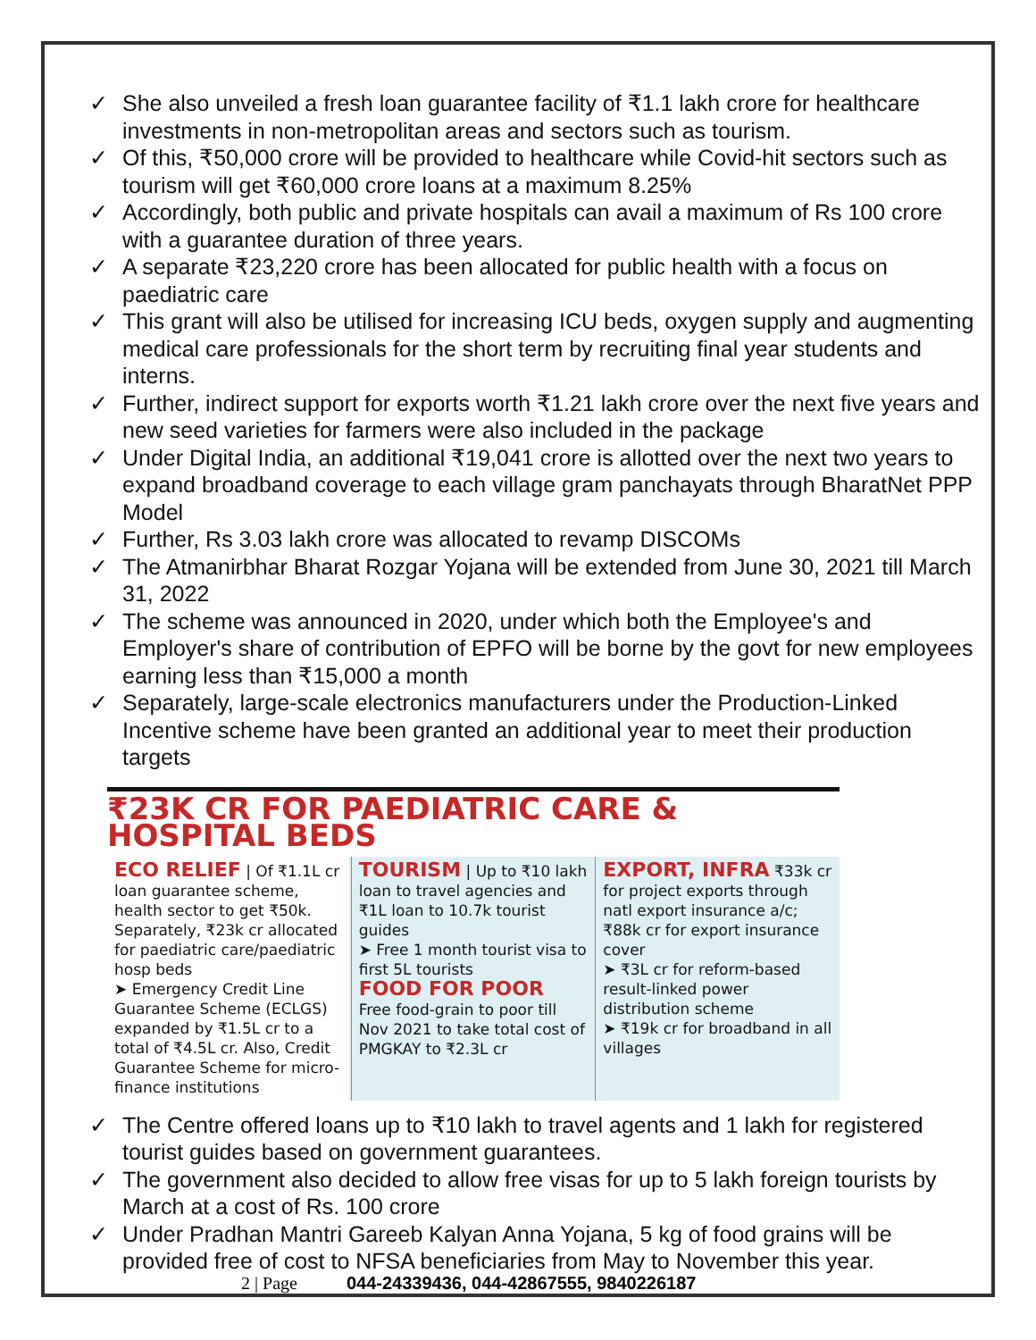✓ She also unveiled a fresh loan guarantee facility of ₹1.1 lakh crore for healthcare investments in non-metropolitan areas and sectors such as tourism.
✓ Of this, ₹50,000 crore will be provided to healthcare while Covid-hit sectors such as tourism will get ₹60,000 crore loans at a maximum 8.25%
✓ Accordingly, both public and private hospitals can avail a maximum of Rs 100 crore with a guarantee duration of three years.
✓ A separate ₹23,220 crore has been allocated for public health with a focus on paediatric care
✓ This grant will also be utilised for increasing ICU beds, oxygen supply and augmenting medical care professionals for the short term by recruiting final year students and interns.
✓ Further, indirect support for exports worth ₹1.21 lakh crore over the next five years and new seed varieties for farmers were also included in the package
✓ Under Digital India, an additional ₹19,041 crore is allotted over the next two years to expand broadband coverage to each village gram panchayats through BharatNet PPP Model
✓ Further, Rs 3.03 lakh crore was allocated to revamp DISCOMs
✓ The Atmanirbhar Bharat Rozgar Yojana will be extended from June 30, 2021 till March 31, 2022
✓ The scheme was announced in 2020, under which both the Employee's and Employer's share of contribution of EPFO will be borne by the govt for new employees earning less than ₹15,000 a month
✓ Separately, large-scale electronics manufacturers under the Production-Linked Incentive scheme have been granted an additional year to meet their production targets
₹23K CR FOR PAEDIATRIC CARE & HOSPITAL BEDS
ECO RELIEF | Of ₹1.1L cr loan guarantee scheme, health sector to get ₹50k. Separately, ₹23k cr allocated for paediatric care/paediatric hosp beds
➤ Emergency Credit Line Guarantee Scheme (ECLGS) expanded by ₹1.5L cr to a total of ₹4.5L cr. Also, Credit Guarantee Scheme for micro-finance institutions
TOURISM | Up to ₹10 lakh loan to travel agencies and ₹1L loan to 10.7k tourist guides
➤ Free 1 month tourist visa to first 5L tourists
FOOD FOR POOR
Free food-grain to poor till Nov 2021 to take total cost of PMGKAY to ₹2.3L cr
EXPORT, INFRA ₹33k cr for project exports through natl export insurance a/c; ₹88k cr for export insurance cover
➤ ₹3L cr for reform-based result-linked power distribution scheme
➤ ₹19k cr for broadband in all villages
✓ The Centre offered loans up to ₹10 lakh to travel agents and 1 lakh for registered tourist guides based on government guarantees.
✓ The government also decided to allow free visas for up to 5 lakh foreign tourists by March at a cost of Rs. 100 crore
✓ Under Pradhan Mantri Gareeb Kalyan Anna Yojana, 5 kg of food grains will be provided free of cost to NFSA beneficiaries from May to November this year.
2 | Page 044-24339436, 044-42867555, 9840226187